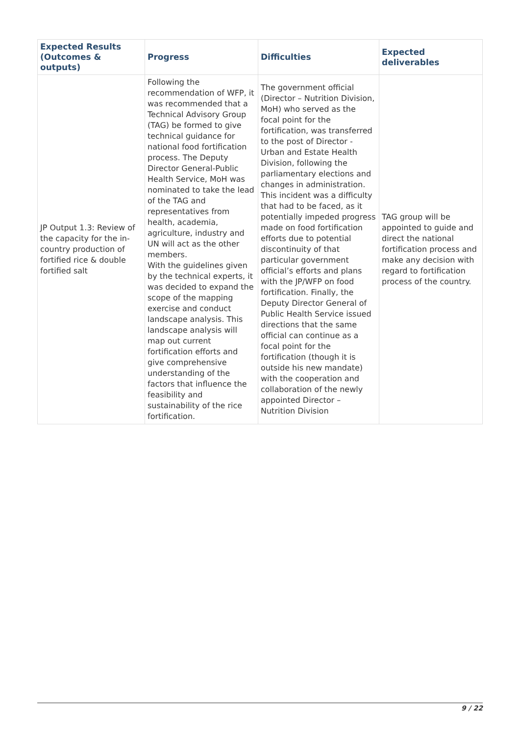| Expected Results (Outcomes & outputs) | Progress | Difficulties | Expected deliverables |
| --- | --- | --- | --- |
| JP Output 1.3: Review of the capacity for the in-country production of fortified rice & double fortified salt | Following the recommendation of WFP, it was recommended that a Technical Advisory Group (TAG) be formed to give technical guidance for national food fortification process. The Deputy Director General-Public Health Service, MoH was nominated to take the lead of the TAG and representatives from health, academia, agriculture, industry and UN will act as the other members. With the guidelines given by the technical experts, it was decided to expand the scope of the mapping exercise and conduct landscape analysis. This landscape analysis will map out current fortification efforts and give comprehensive understanding of the factors that influence the feasibility and sustainability of the rice fortification. | The government official (Director – Nutrition Division, MoH) who served as the focal point for the fortification, was transferred to the post of Director - Urban and Estate Health Division, following the parliamentary elections and changes in administration. This incident was a difficulty that had to be faced, as it potentially impeded progress made on food fortification efforts due to potential discontinuity of that particular government official’s efforts and plans with the JP/WFP on food fortification. Finally, the Deputy Director General of Public Health Service issued directions that the same official can continue as a focal point for the fortification (though it is outside his new mandate) with the cooperation and collaboration of the newly appointed Director – Nutrition Division | TAG group will be appointed to guide and direct the national fortification process and make any decision with regard to fortification process of the country. |
9 / 22